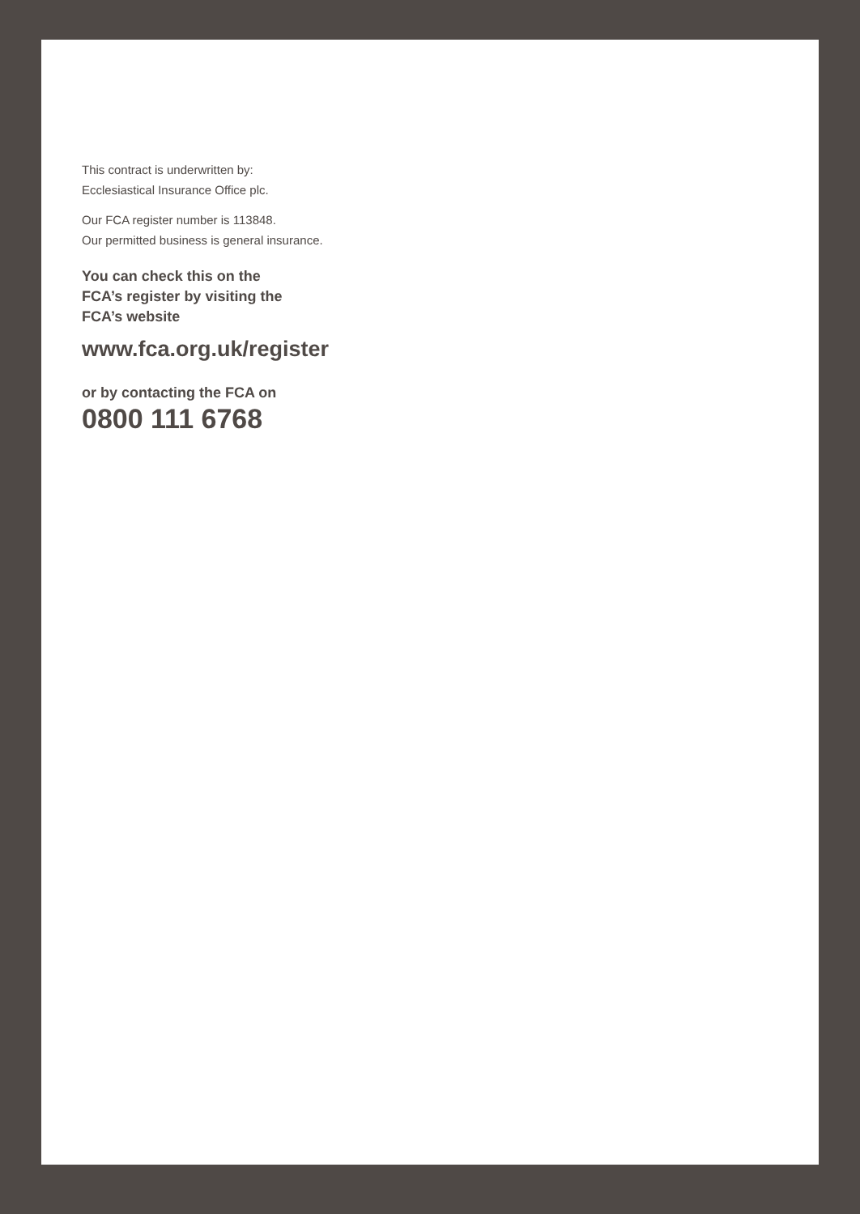This contract is underwritten by:
Ecclesiastical Insurance Office plc.
Our FCA register number is 113848.
Our permitted business is general insurance.
You can check this on the
FCA’s register by visiting the
FCA’s website
www.fca.org.uk/register
or by contacting the FCA on
0800 111 6768